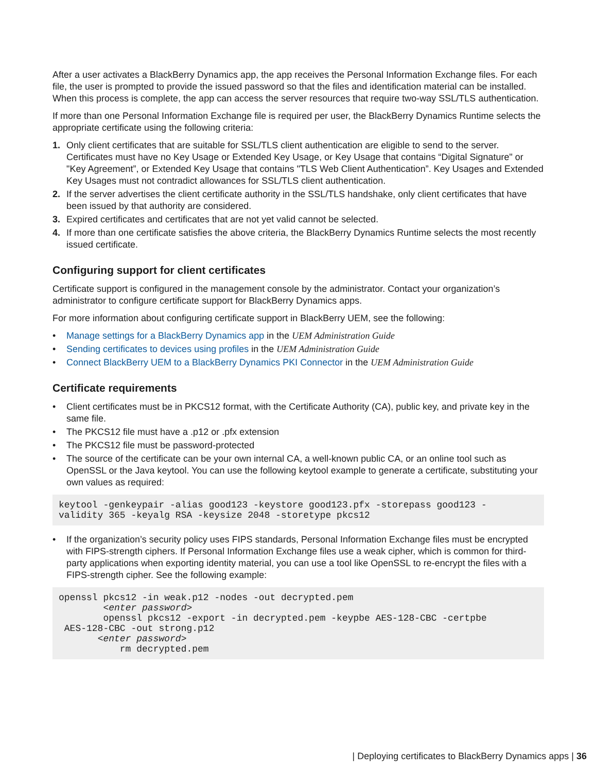After a user activates a BlackBerry Dynamics app, the app receives the Personal Information Exchange files. For each file, the user is prompted to provide the issued password so that the files and identification material can be installed. When this process is complete, the app can access the server resources that require two-way SSL/TLS authentication.
If more than one Personal Information Exchange file is required per user, the BlackBerry Dynamics Runtime selects the appropriate certificate using the following criteria:
1. Only client certificates that are suitable for SSL/TLS client authentication are eligible to send to the server. Certificates must have no Key Usage or Extended Key Usage, or Key Usage that contains “Digital Signature" or "Key Agreement”, or Extended Key Usage that contains "TLS Web Client Authentication”. Key Usages and Extended Key Usages must not contradict allowances for SSL/TLS client authentication.
2. If the server advertises the client certificate authority in the SSL/TLS handshake, only client certificates that have been issued by that authority are considered.
3. Expired certificates and certificates that are not yet valid cannot be selected.
4. If more than one certificate satisfies the above criteria, the BlackBerry Dynamics Runtime selects the most recently issued certificate.
Configuring support for client certificates
Certificate support is configured in the management console by the administrator. Contact your organization’s administrator to configure certificate support for BlackBerry Dynamics apps.
For more information about configuring certificate support in BlackBerry UEM, see the following:
• Manage settings for a BlackBerry Dynamics app in the UEM Administration Guide
• Sending certificates to devices using profiles in the UEM Administration Guide
• Connect BlackBerry UEM to a BlackBerry Dynamics PKI Connector in the UEM Administration Guide
Certificate requirements
• Client certificates must be in PKCS12 format, with the Certificate Authority (CA), public key, and private key in the same file.
• The PKCS12 file must have a .p12 or .pfx extension
• The PKCS12 file must be password-protected
• The source of the certificate can be your own internal CA, a well-known public CA, or an online tool such as OpenSSL or the Java keytool. You can use the following keytool example to generate a certificate, substituting your own values as required:
keytool -genkeypair -alias good123 -keystore good123.pfx -storepass good123 -
validity 365 -keyalg RSA -keysize 2048 -storetype pkcs12
• If the organization’s security policy uses FIPS standards, Personal Information Exchange files must be encrypted with FIPS-strength ciphers. If Personal Information Exchange files use a weak cipher, which is common for third-party applications when exporting identity material, you can use a tool like OpenSSL to re-encrypt the files with a FIPS-strength cipher. See the following example:
openssl pkcs12 -in weak.p12 -nodes -out decrypted.pem
        <enter password>
        openssl pkcs12 -export -in decrypted.pem -keypbe AES-128-CBC -certpbe
 AES-128-CBC -out strong.p12
       <enter password>
           rm decrypted.pem
| Deploying certificates to BlackBerry Dynamics apps | 36